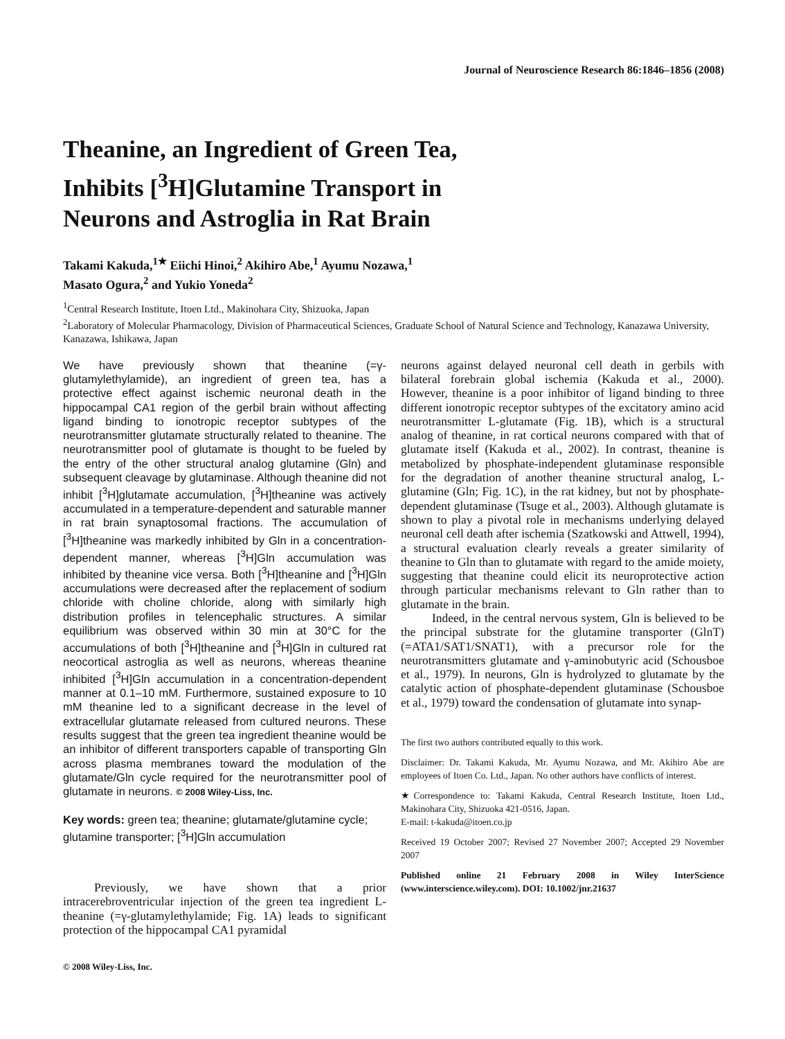Journal of Neuroscience Research 86:1846–1856 (2008)
Theanine, an Ingredient of Green Tea,
Inhibits [<sup>3</sup>H]Glutamine Transport in
Neurons and Astroglia in Rat Brain
Takami Kakuda,<sup>1★</sup> Eiichi Hinoi,<sup>2</sup> Akihiro Abe,<sup>1</sup> Ayumu Nozawa,<sup>1</sup>
Masato Ogura,<sup>2</sup> and Yukio Yoneda<sup>2</sup>
<sup>1</sup> Central Research Institute, Itoen Ltd., Makinohara City, Shizuoka, Japan
<sup>2</sup> Laboratory of Molecular Pharmacology, Division of Pharmaceutical Sciences, Graduate School of Natural Science and Technology, Kanazawa University, Kanazawa, Ishikawa, Japan
We have previously shown that theanine (=γ-glutamylethylamide), an ingredient of green tea, has a protective effect against ischemic neuronal death in the hippocampal CA1 region of the gerbil brain without affecting ligand binding to ionotropic receptor subtypes of the neurotransmitter glutamate structurally related to theanine. The neurotransmitter pool of glutamate is thought to be fueled by the entry of the other structural analog glutamine (Gln) and subsequent cleavage by glutaminase. Although theanine did not inhibit [<sup>3</sup>H]glutamate accumulation, [<sup>3</sup>H]theanine was actively accumulated in a temperature-dependent and saturable manner in rat brain synaptosomal fractions. The accumulation of [<sup>3</sup>H]theanine was markedly inhibited by Gln in a concentration-dependent manner, whereas [<sup>3</sup>H]Gln accumulation was inhibited by theanine vice versa. Both [<sup>3</sup>H]theanine and [<sup>3</sup>H]Gln accumulations were decreased after the replacement of sodium chloride with choline chloride, along with similarly high distribution profiles in telencephalic structures. A similar equilibrium was observed within 30 min at 30°C for the accumulations of both [<sup>3</sup>H]theanine and [<sup>3</sup>H]Gln in cultured rat neocortical astroglia as well as neurons, whereas theanine inhibited [<sup>3</sup>H]Gln accumulation in a concentration-dependent manner at 0.1–10 mM. Furthermore, sustained exposure to 10 mM theanine led to a significant decrease in the level of extracellular glutamate released from cultured neurons. These results suggest that the green tea ingredient theanine would be an inhibitor of different transporters capable of transporting Gln across plasma membranes toward the modulation of the glutamate/Gln cycle required for the neurotransmitter pool of glutamate in neurons. © 2008 Wiley-Liss, Inc.
Key words: green tea; theanine; glutamate/glutamine cycle; glutamine transporter; [<sup>3</sup>H]Gln accumulation
Previously, we have shown that a prior intracerebroventricular injection of the green tea ingredient L-theanine (=γ-glutamylethylamide; Fig. 1A) leads to significant protection of the hippocampal CA1 pyramidal
© 2008 Wiley-Liss, Inc.
neurons against delayed neuronal cell death in gerbils with bilateral forebrain global ischemia (Kakuda et al., 2000). However, theanine is a poor inhibitor of ligand binding to three different ionotropic receptor subtypes of the excitatory amino acid neurotransmitter L-glutamate (Fig. 1B), which is a structural analog of theanine, in rat cortical neurons compared with that of glutamate itself (Kakuda et al., 2002). In contrast, theanine is metabolized by phosphate-independent glutaminase responsible for the degradation of another theanine structural analog, L-glutamine (Gln; Fig. 1C), in the rat kidney, but not by phosphate-dependent glutaminase (Tsuge et al., 2003). Although glutamate is shown to play a pivotal role in mechanisms underlying delayed neuronal cell death after ischemia (Szatkowski and Attwell, 1994), a structural evaluation clearly reveals a greater similarity of theanine to Gln than to glutamate with regard to the amide moiety, suggesting that theanine could elicit its neuroprotective action through particular mechanisms relevant to Gln rather than to glutamate in the brain.
Indeed, in the central nervous system, Gln is believed to be the principal substrate for the glutamine transporter (GlnT) (=ATA1/SAT1/SNAT1), with a precursor role for the neurotransmitters glutamate and γ-aminobutyric acid (Schousboe et al., 1979). In neurons, Gln is hydrolyzed to glutamate by the catalytic action of phosphate-dependent glutaminase (Schousboe et al., 1979) toward the condensation of glutamate into synap-
The first two authors contributed equally to this work.
Disclaimer: Dr. Takami Kakuda, Mr. Ayumu Nozawa, and Mr. Akihiro Abe are employees of Itoen Co. Ltd., Japan. No other authors have conflicts of interest.
★Correspondence to: Takami Kakuda, Central Research Institute, Itoen Ltd., Makinohara City, Shizuoka 421-0516, Japan.
E-mail: t-kakuda@itoen.co.jp
Received 19 October 2007; Revised 27 November 2007; Accepted 29 November 2007
Published online 21 February 2008 in Wiley InterScience (www.interscience.wiley.com). DOI: 10.1002/jnr.21637